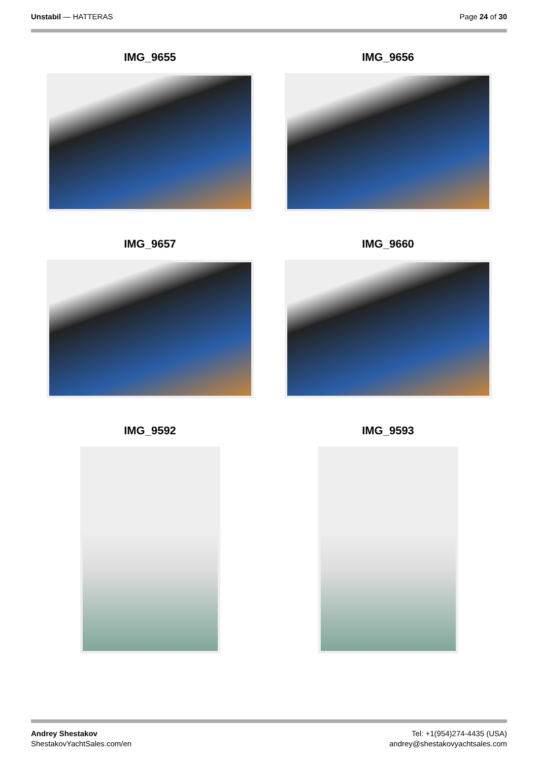Unstabil — HATTERAS Page 24 of 30
IMG_9655
IMG_9656
IMG_9657
IMG_9660
IMG_9592
IMG_9593
Andrey Shestakov
ShestakovYachtSales.com/en
Tel: +1(954)274-4435 (USA)
andrey@shestakovyachtsales.com